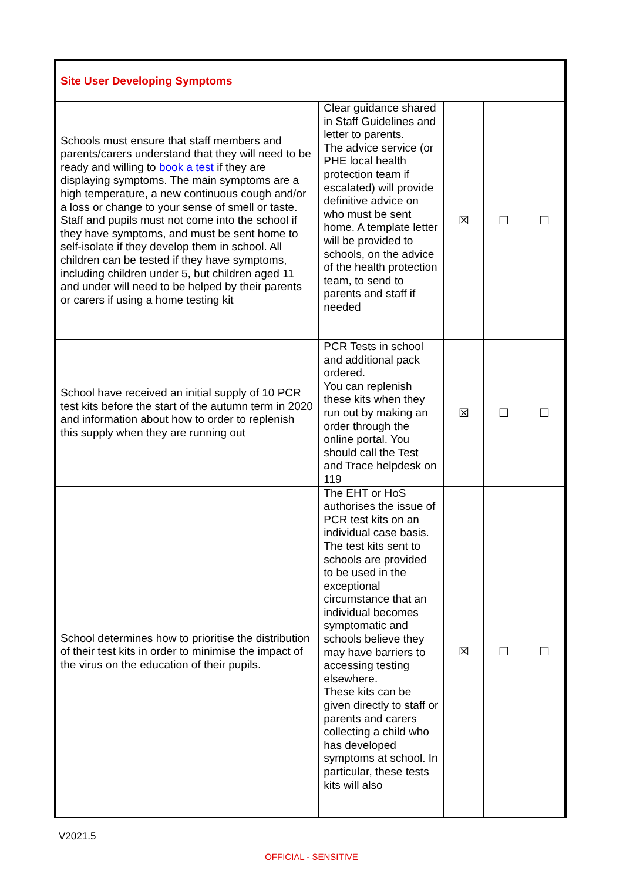| Site User Developing Symptoms | | | | |
| Schools must ensure that staff members and parents/carers understand that they will need to be ready and willing to book a test if they are displaying symptoms. The main symptoms are a high temperature, a new continuous cough and/or a loss or change to your sense of smell or taste. Staff and pupils must not come into the school if they have symptoms, and must be sent home to self-isolate if they develop them in school. All children can be tested if they have symptoms, including children under 5, but children aged 11 and under will need to be helped by their parents or carers if using a home testing kit | Clear guidance shared in Staff Guidelines and letter to parents. The advice service (or PHE local health protection team if escalated) will provide definitive advice on who must be sent home. A template letter will be provided to schools, on the advice of the health protection team, to send to parents and staff if needed | ☒ | ☐ | ☐ |
| School have received an initial supply of 10 PCR test kits before the start of the autumn term in 2020 and information about how to order to replenish this supply when they are running out | PCR Tests in school and additional pack ordered. You can replenish these kits when they run out by making an order through the online portal. You should call the Test and Trace helpdesk on 119 | ☒ | ☐ | ☐ |
| School determines how to prioritise the distribution of their test kits in order to minimise the impact of the virus on the education of their pupils. | The EHT or HoS authorises the issue of PCR test kits on an individual case basis. The test kits sent to schools are provided to be used in the exceptional circumstance that an individual becomes symptomatic and schools believe they may have barriers to accessing testing elsewhere. These kits can be given directly to staff or parents and carers collecting a child who has developed symptoms at school. In particular, these tests kits will also | ☒ | ☐ | ☐ |
V2021.5
OFFICIAL - SENSITIVE